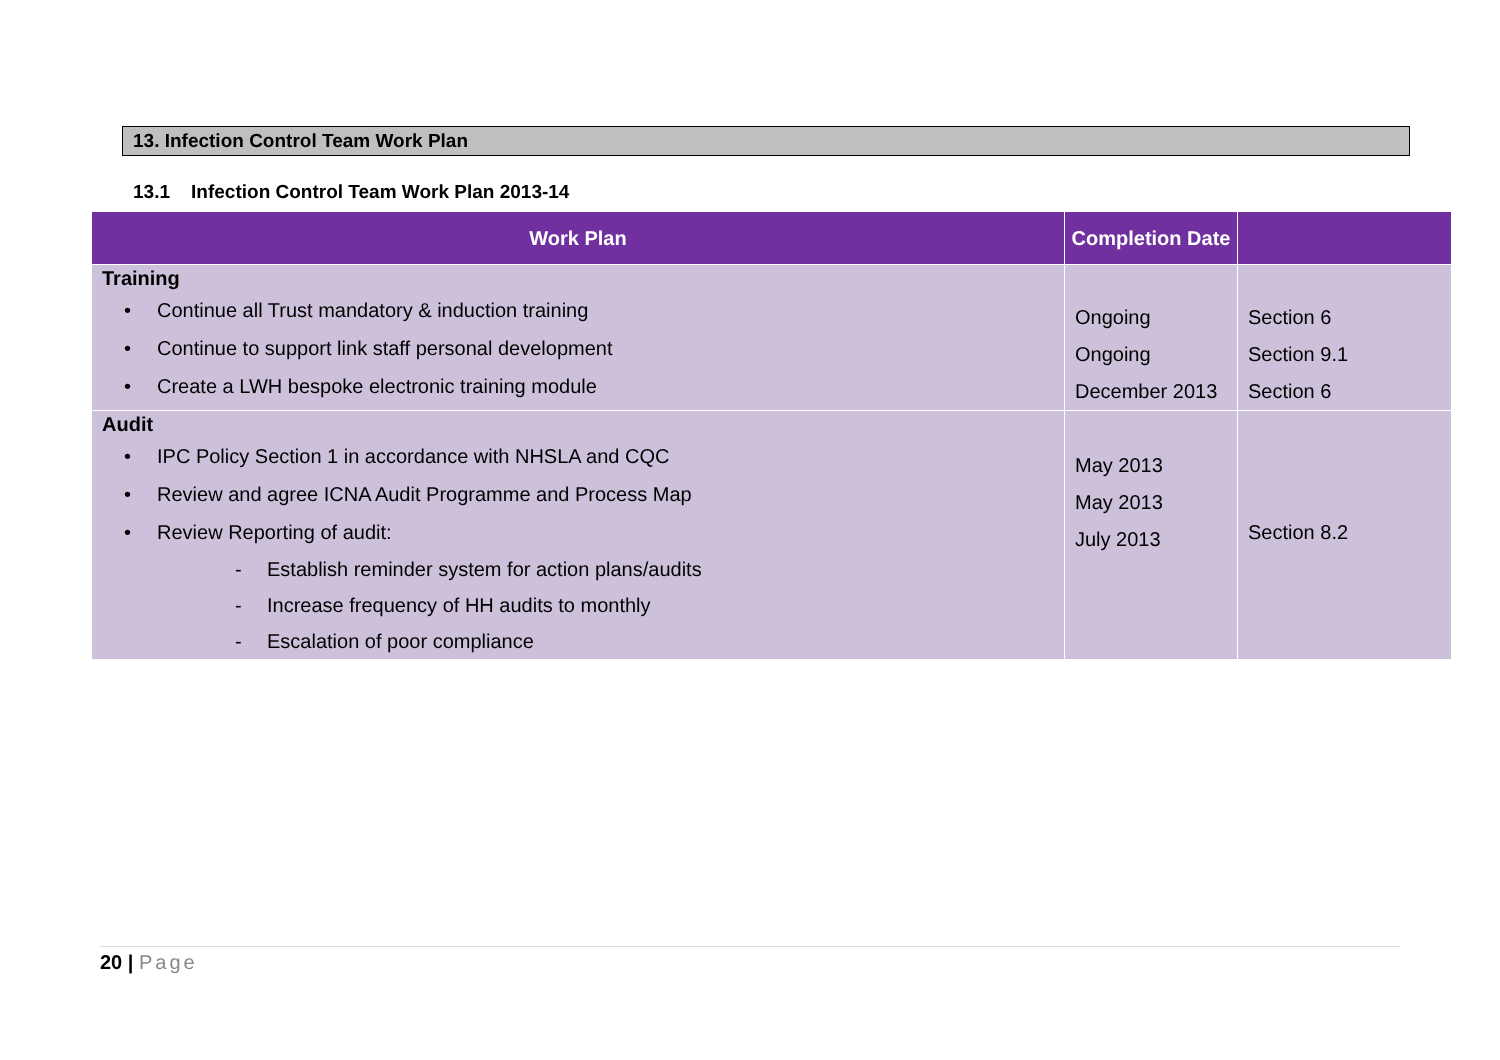13. Infection Control Team Work Plan
13.1 Infection Control Team Work Plan 2013-14
| Work Plan | Completion Date | |
| --- | --- | --- |
| Training • Continue all Trust mandatory & induction training • Continue to support link staff personal development • Create a LWH bespoke electronic training module | Ongoing Ongoing December 2013 | Section 6 Section 9.1 Section 6 |
| Audit • IPC Policy Section 1 in accordance with NHSLA and CQC • Review and agree ICNA Audit Programme and Process Map • Review Reporting of audit: - Establish reminder system for action plans/audits - Increase frequency of HH audits to monthly - Escalation of poor compliance | May 2013 May 2013 July 2013 | Section 8.2 |
20 | Page